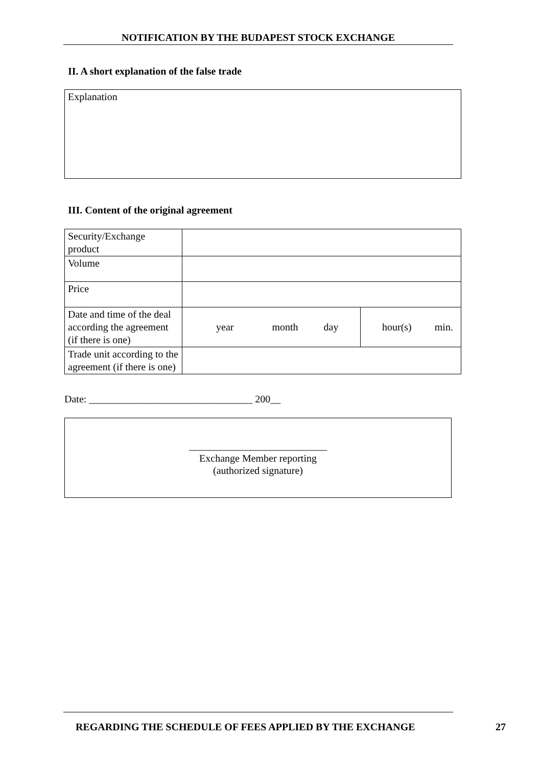NOTIFICATION BY THE BUDAPEST STOCK EXCHANGE
II. A short explanation of the false trade
Explanation
III. Content of the original agreement
| Security/Exchange product | | |
| Volume | | |
| Price | | |
| Date and time of the deal according the agreement (if there is one) | year month day | hour(s) min. |
| Trade unit according to the agreement (if there is one) | | |
Date: ________________________________ 200__
___________________________
Exchange Member reporting
(authorized signature)
REGARDING THE SCHEDULE OF FEES APPLIED BY THE EXCHANGE
27